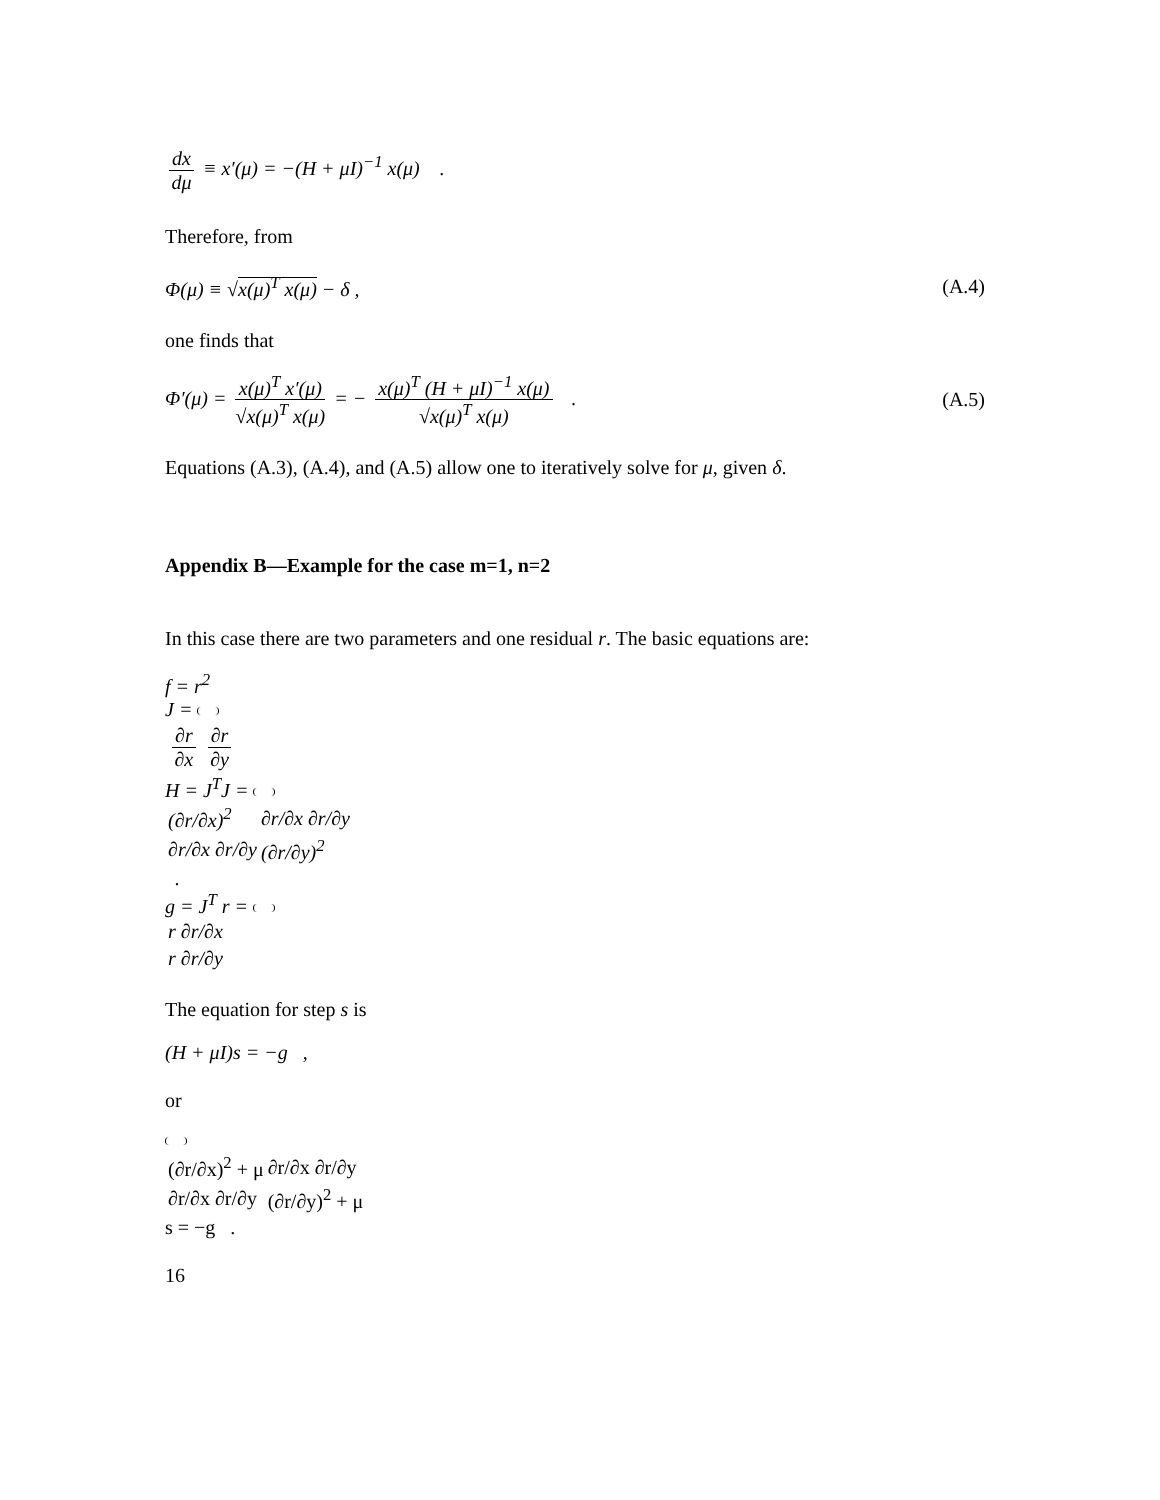dx dμ ≡ x′(μ) = −(H + μI)<sup>−1</sup> x(μ) .
Therefore, from
Φ(μ) ≡ √x(μ)<sup>T</sup> x(μ) − δ , (A.4)
one finds that
Φ′(μ) = x(μ)<sup>T</sup> x′(μ) √x(μ)<sup>T</sup> x(μ) = − x(μ)<sup>T</sup> (H + μI)<sup>−1</sup> x(μ) √x(μ)<sup>T</sup> x(μ) . (A.5)
Equations (A.3), (A.4), and (A.5) allow one to iteratively solve for μ, given δ.
Appendix B—Example for the case m=1, n=2
In this case there are two parameters and one residual r. The basic equations are:
f = r<sup>2</sup>
J =
| ∂r ∂x | ∂r ∂y |
H = J<sup>T</sup>J =
| (∂r/∂x)<sup>2</sup> | ∂r/∂x ∂r/∂y |
| ∂r/∂x ∂r/∂y | (∂r/∂y)<sup>2</sup> |
.
g = J<sup>T</sup> r =
| r ∂r/∂x |
| r ∂r/∂y |
The equation for step s is
(H + μI)s = −g ,
or
| (∂r/∂x)<sup>2</sup> + μ | ∂r/∂x ∂r/∂y |
| ∂r/∂x ∂r/∂y | (∂r/∂y)<sup>2</sup> + μ |
s = −g .
16